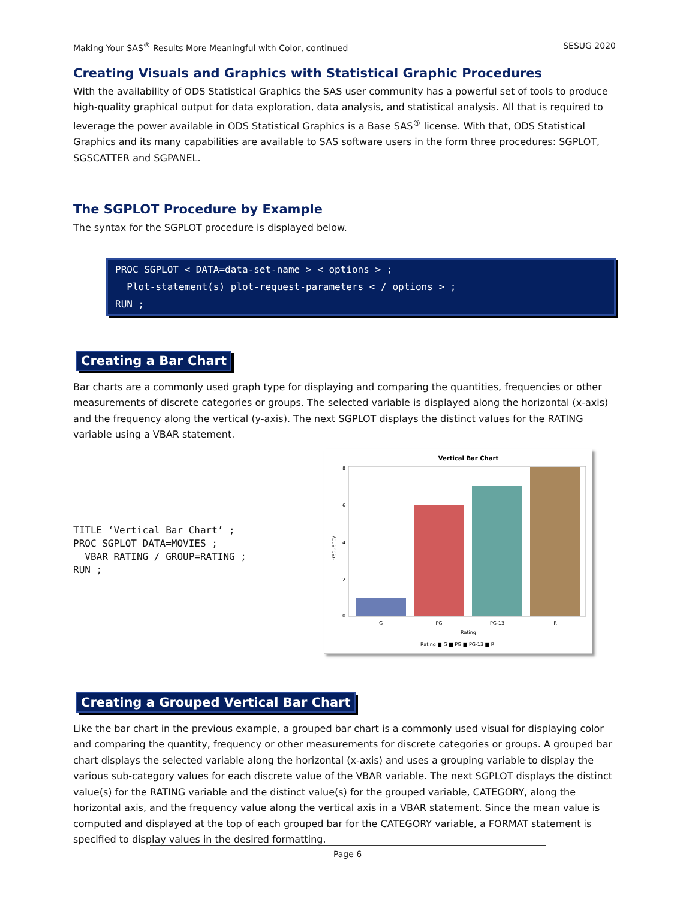Making Your SAS<sup>®</sup> Results More Meaningful with Color, continued SESUG 2020
Creating Visuals and Graphics with Statistical Graphic Procedures
With the availability of ODS Statistical Graphics the SAS user community has a powerful set of tools to produce high-quality graphical output for data exploration, data analysis, and statistical analysis. All that is required to leverage the power available in ODS Statistical Graphics is a Base SAS<sup>®</sup> license. With that, ODS Statistical Graphics and its many capabilities are available to SAS software users in the form three procedures: SGPLOT, SGSCATTER and SGPANEL.
The SGPLOT Procedure by Example
The syntax for the SGPLOT procedure is displayed below.
PROC SGPLOT < DATA=data-set-name > < options > ;
Plot-statement(s) plot-request-parameters < / options > ;
RUN ;
Creating a Bar Chart
Bar charts are a commonly used graph type for displaying and comparing the quantities, frequencies or other measurements of discrete categories or groups. The selected variable is displayed along the horizontal (x-axis) and the frequency along the vertical (y-axis). The next SGPLOT displays the distinct values for the RATING variable using a VBAR statement.
TITLE ‘Vertical Bar Chart’ ;
PROC SGPLOT DATA=MOVIES ;
  VBAR RATING / GROUP=RATING ;
RUN ;
Vertical Bar Chart
8
6
4
2
0
Frequency
G
PG
PG-13
R
Rating
Rating ■ G ■ PG ■ PG-13 ■ R
Creating a Grouped Vertical Bar Chart
Like the bar chart in the previous example, a grouped bar chart is a commonly used visual for displaying color and comparing the quantity, frequency or other measurements for discrete categories or groups. A grouped bar chart displays the selected variable along the horizontal (x-axis) and uses a grouping variable to display the various sub-category values for each discrete value of the VBAR variable. The next SGPLOT displays the distinct value(s) for the RATING variable and the distinct value(s) for the grouped variable, CATEGORY, along the horizontal axis, and the frequency value along the vertical axis in a VBAR statement. Since the mean value is computed and displayed at the top of each grouped bar for the CATEGORY variable, a FORMAT statement is specified to display values in the desired formatting.
Page 6